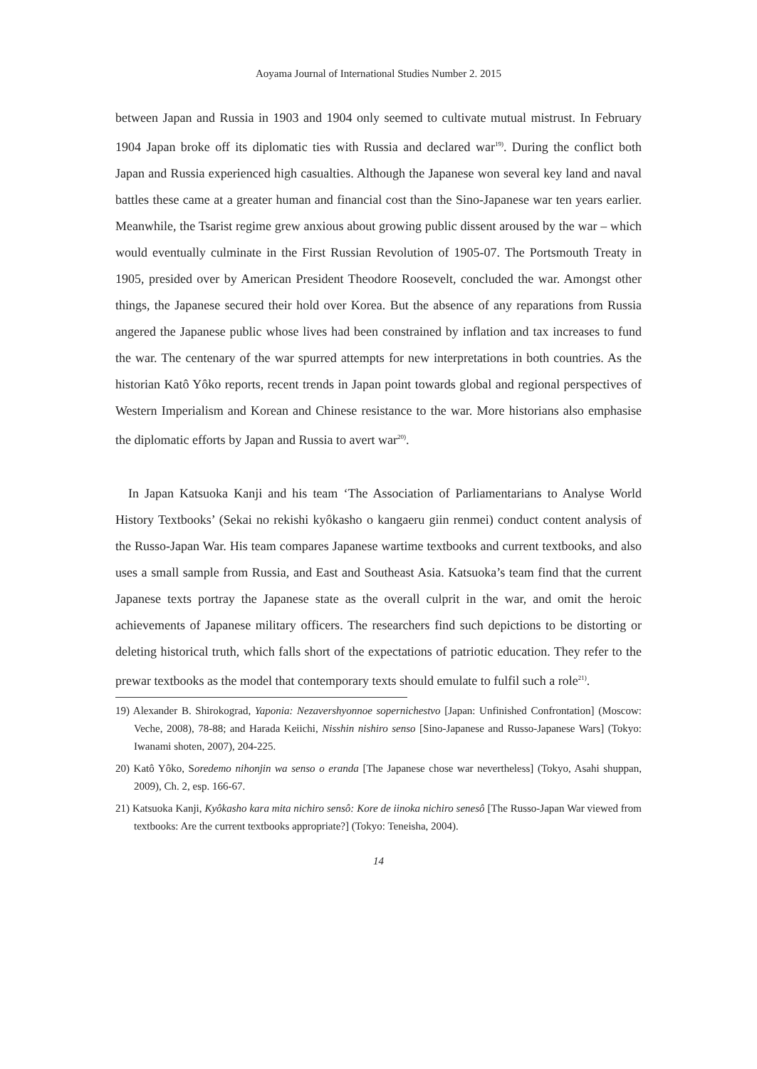Aoyama Journal of International Studies Number 2. 2015
between Japan and Russia in 1903 and 1904 only seemed to cultivate mutual mistrust. In February 1904 Japan broke off its diplomatic ties with Russia and declared war<sup>19)</sup>. During the conflict both Japan and Russia experienced high casualties. Although the Japanese won several key land and naval battles these came at a greater human and financial cost than the Sino-Japanese war ten years earlier. Meanwhile, the Tsarist regime grew anxious about growing public dissent aroused by the war – which would eventually culminate in the First Russian Revolution of 1905-07. The Portsmouth Treaty in 1905, presided over by American President Theodore Roosevelt, concluded the war. Amongst other things, the Japanese secured their hold over Korea. But the absence of any reparations from Russia angered the Japanese public whose lives had been constrained by inflation and tax increases to fund the war. The centenary of the war spurred attempts for new interpretations in both countries. As the historian Katô Yôko reports, recent trends in Japan point towards global and regional perspectives of Western Imperialism and Korean and Chinese resistance to the war. More historians also emphasise the diplomatic efforts by Japan and Russia to avert war<sup>20)</sup>.
In Japan Katsuoka Kanji and his team ‘The Association of Parliamentarians to Analyse World History Textbooks’ (Sekai no rekishi kyôkasho o kangaeru giin renmei) conduct content analysis of the Russo-Japan War. His team compares Japanese wartime textbooks and current textbooks, and also uses a small sample from Russia, and East and Southeast Asia. Katsuoka’s team find that the current Japanese texts portray the Japanese state as the overall culprit in the war, and omit the heroic achievements of Japanese military officers. The researchers find such depictions to be distorting or deleting historical truth, which falls short of the expectations of patriotic education. They refer to the prewar textbooks as the model that contemporary texts should emulate to fulfil such a role<sup>21)</sup>.
19) Alexander B. Shirokograd, Yaponia: Nezavershyonnoe sopernichestvo [Japan: Unfinished Confrontation] (Moscow: Veche, 2008), 78-88; and Harada Keiichi, Nisshin nishiro senso [Sino-Japanese and Russo-Japanese Wars] (Tokyo: Iwanami shoten, 2007), 204-225.
20) Katô Yôko, Soredemo nihonjin wa senso o eranda [The Japanese chose war nevertheless] (Tokyo, Asahi shuppan, 2009), Ch. 2, esp. 166-67.
21) Katsuoka Kanji, Kyôkasho kara mita nichiro sensô: Kore de iinoka nichiro senesô [The Russo-Japan War viewed from textbooks: Are the current textbooks appropriate?] (Tokyo: Teneisha, 2004).
14